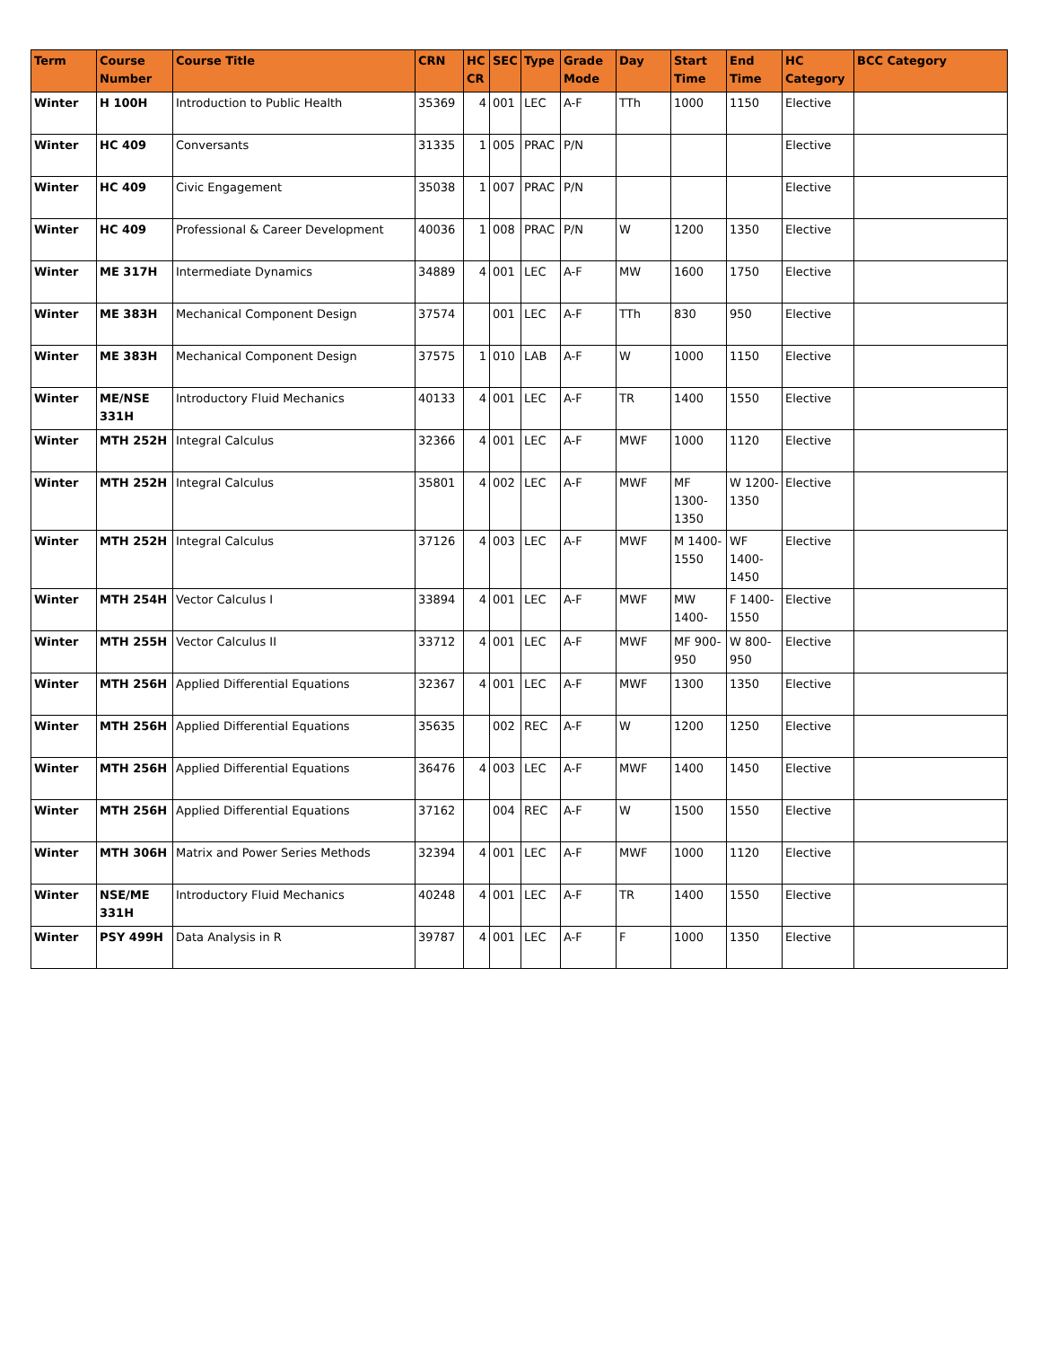| Term | Course Number | Course Title | CRN | HC CR | SEC | Type | Grade Mode | Day | Start Time | End Time | HC Category | BCC Category |
| --- | --- | --- | --- | --- | --- | --- | --- | --- | --- | --- | --- | --- |
| Winter | H 100H | Introduction to Public Health | 35369 | 4 | 001 | LEC | A-F | TTh | 1000 | 1150 | Elective | |
| Winter | HC 409 | Conversants | 31335 | 1 | 005 | PRAC | P/N | | | | Elective | |
| Winter | HC 409 | Civic Engagement | 35038 | 1 | 007 | PRAC | P/N | | | | Elective | |
| Winter | HC 409 | Professional & Career Development | 40036 | 1 | 008 | PRAC | P/N | W | 1200 | 1350 | Elective | |
| Winter | ME 317H | Intermediate Dynamics | 34889 | 4 | 001 | LEC | A-F | MW | 1600 | 1750 | Elective | |
| Winter | ME 383H | Mechanical Component Design | 37574 | | 001 | LEC | A-F | TTh | 830 | 950 | Elective | |
| Winter | ME 383H | Mechanical Component Design | 37575 | 1 | 010 | LAB | A-F | W | 1000 | 1150 | Elective | |
| Winter | ME/NSE 331H | Introductory Fluid Mechanics | 40133 | 4 | 001 | LEC | A-F | TR | 1400 | 1550 | Elective | |
| Winter | MTH 252H | Integral Calculus | 32366 | 4 | 001 | LEC | A-F | MWF | 1000 | 1120 | Elective | |
| Winter | MTH 252H | Integral Calculus | 35801 | 4 | 002 | LEC | A-F | MWF | MF 1300-1350 | W 1200-1350 | Elective | |
| Winter | MTH 252H | Integral Calculus | 37126 | 4 | 003 | LEC | A-F | MWF | M 1400-1550 | WF 1400-1450 | Elective | |
| Winter | MTH 254H | Vector Calculus I | 33894 | 4 | 001 | LEC | A-F | MWF | MW 1400- | F 1400-1550 | Elective | |
| Winter | MTH 255H | Vector Calculus II | 33712 | 4 | 001 | LEC | A-F | MWF | MF 900-950 | W 800-950 | Elective | |
| Winter | MTH 256H | Applied Differential Equations | 32367 | 4 | 001 | LEC | A-F | MWF | 1300 | 1350 | Elective | |
| Winter | MTH 256H | Applied Differential Equations | 35635 | | 002 | REC | A-F | W | 1200 | 1250 | Elective | |
| Winter | MTH 256H | Applied Differential Equations | 36476 | 4 | 003 | LEC | A-F | MWF | 1400 | 1450 | Elective | |
| Winter | MTH 256H | Applied Differential Equations | 37162 | | 004 | REC | A-F | W | 1500 | 1550 | Elective | |
| Winter | MTH 306H | Matrix and Power Series Methods | 32394 | 4 | 001 | LEC | A-F | MWF | 1000 | 1120 | Elective | |
| Winter | NSE/ME 331H | Introductory Fluid Mechanics | 40248 | 4 | 001 | LEC | A-F | TR | 1400 | 1550 | Elective | |
| Winter | PSY 499H | Data Analysis in R | 39787 | 4 | 001 | LEC | A-F | F | 1000 | 1350 | Elective | |